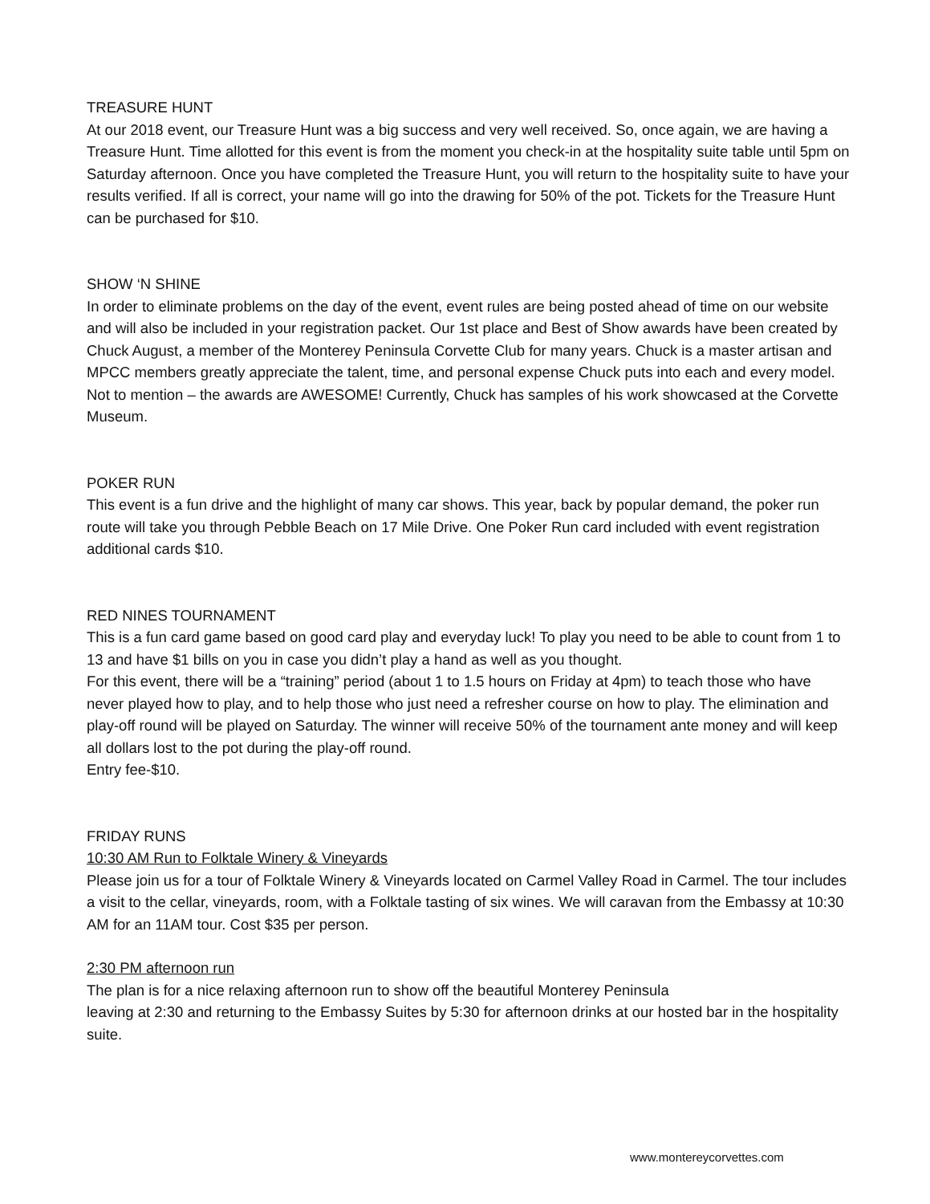TREASURE HUNT
At our 2018 event, our Treasure Hunt was a big success and very well received. So, once again, we are having a Treasure Hunt. Time allotted for this event is from the moment you check-in at the hospitality suite table until 5pm on Saturday afternoon. Once you have completed the Treasure Hunt, you will return to the hospitality suite to have your results verified. If all is correct, your name will go into the drawing for 50% of the pot. Tickets for the Treasure Hunt can be purchased for $10.
SHOW ‘N SHINE
In order to eliminate problems on the day of the event, event rules are being posted ahead of time on our website and will also be included in your registration packet. Our 1st place and Best of Show awards have been created by Chuck August, a member of the Monterey Peninsula Corvette Club for many years. Chuck is a master artisan and MPCC members greatly appreciate the talent, time, and personal expense Chuck puts into each and every model. Not to mention – the awards are AWESOME! Currently, Chuck has samples of his work showcased at the Corvette Museum.
POKER RUN
This event is a fun drive and the highlight of many car shows. This year, back by popular demand, the poker run route will take you through Pebble Beach on 17 Mile Drive. One Poker Run card included with event registration additional cards $10.
RED NINES TOURNAMENT
This is a fun card game based on good card play and everyday luck! To play you need to be able to count from 1 to 13 and have $1 bills on you in case you didn’t play a hand as well as you thought.
For this event, there will be a “training” period (about 1 to 1.5 hours on Friday at 4pm) to teach those who have never played how to play, and to help those who just need a refresher course on how to play. The elimination and play-off round will be played on Saturday. The winner will receive 50% of the tournament ante money and will keep all dollars lost to the pot during the play-off round.
Entry fee-$10.
FRIDAY RUNS
10:30 AM Run to Folktale Winery & Vineyards
Please join us for a tour of Folktale Winery & Vineyards located on Carmel Valley Road in Carmel. The tour includes a visit to the cellar, vineyards, room, with a Folktale tasting of six wines. We will caravan from the Embassy at 10:30 AM for an 11AM tour. Cost $35 per person.
2:30 PM afternoon run
The plan is for a nice relaxing afternoon run to show off the beautiful Monterey Peninsula
leaving at 2:30 and returning to the Embassy Suites by 5:30 for afternoon drinks at our hosted bar in the hospitality suite.
www.montereycorvettes.com